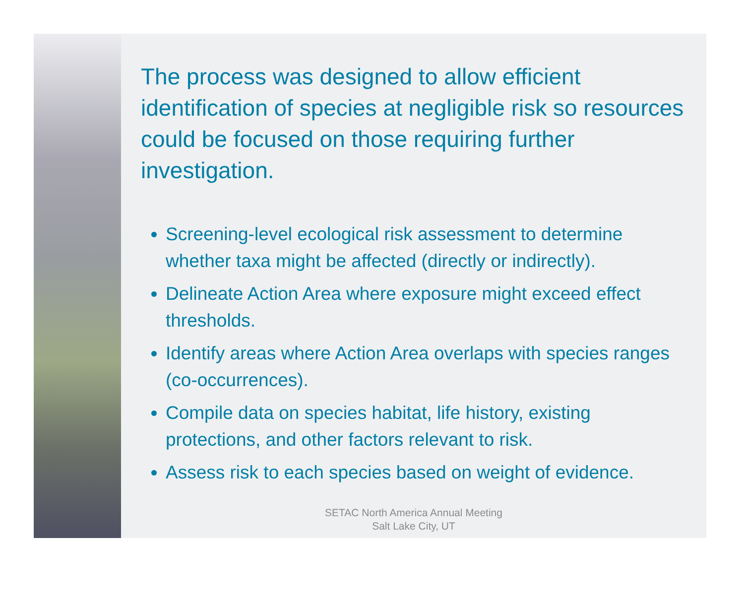The process was designed to allow efficient identification of species at negligible risk so resources could be focused on those requiring further investigation.
Screening-level ecological risk assessment to determine whether taxa might be affected (directly or indirectly).
Delineate Action Area where exposure might exceed effect thresholds.
Identify areas where Action Area overlaps with species ranges (co-occurrences).
Compile data on species habitat, life history, existing protections, and other factors relevant to risk.
Assess risk to each species based on weight of evidence.
SETAC North America Annual Meeting
Salt Lake City, UT